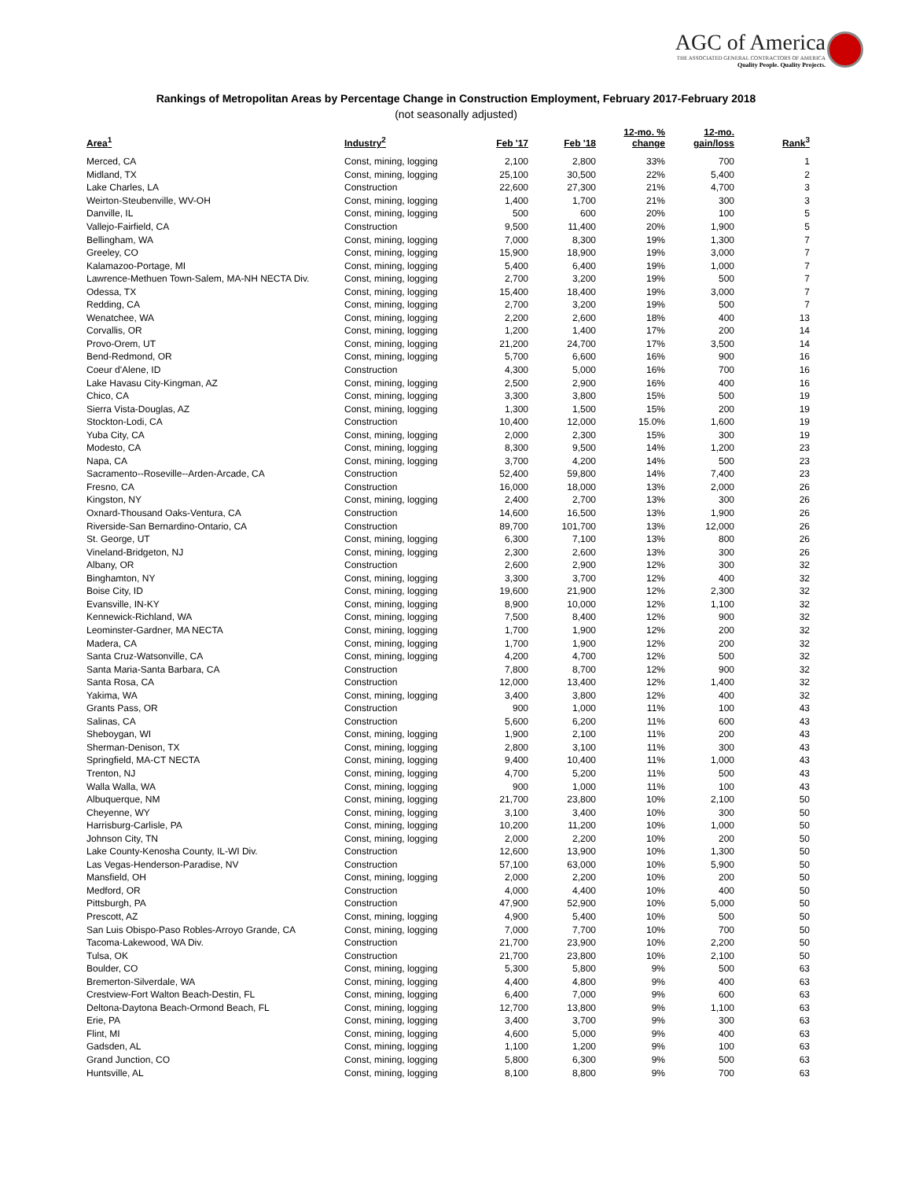AGC of America
THE ASSOCIATED GENERAL CONTRACTORS OF AMERICA
Quality People. Quality Projects.
Rankings of Metropolitan Areas by Percentage Change in Construction Employment, February 2017-February 2018
(not seasonally adjusted)
| Area<sup>1</sup> | Industry<sup>2</sup> | Feb '17 | Feb '18 | 12-mo. % change | 12-mo. gain/loss | Rank<sup>3</sup> |
| --- | --- | --- | --- | --- | --- | --- |
| Merced, CA | Const, mining, logging | 2,100 | 2,800 | 33% | 700 | 1 |
| Midland, TX | Const, mining, logging | 25,100 | 30,500 | 22% | 5,400 | 2 |
| Lake Charles, LA | Construction | 22,600 | 27,300 | 21% | 4,700 | 3 |
| Weirton-Steubenville, WV-OH | Const, mining, logging | 1,400 | 1,700 | 21% | 300 | 3 |
| Danville, IL | Const, mining, logging | 500 | 600 | 20% | 100 | 5 |
| Vallejo-Fairfield, CA | Construction | 9,500 | 11,400 | 20% | 1,900 | 5 |
| Bellingham, WA | Const, mining, logging | 7,000 | 8,300 | 19% | 1,300 | 7 |
| Greeley, CO | Const, mining, logging | 15,900 | 18,900 | 19% | 3,000 | 7 |
| Kalamazoo-Portage, MI | Const, mining, logging | 5,400 | 6,400 | 19% | 1,000 | 7 |
| Lawrence-Methuen Town-Salem, MA-NH NECTA Div. | Const, mining, logging | 2,700 | 3,200 | 19% | 500 | 7 |
| Odessa, TX | Const, mining, logging | 15,400 | 18,400 | 19% | 3,000 | 7 |
| Redding, CA | Const, mining, logging | 2,700 | 3,200 | 19% | 500 | 7 |
| Wenatchee, WA | Const, mining, logging | 2,200 | 2,600 | 18% | 400 | 13 |
| Corvallis, OR | Const, mining, logging | 1,200 | 1,400 | 17% | 200 | 14 |
| Provo-Orem, UT | Const, mining, logging | 21,200 | 24,700 | 17% | 3,500 | 14 |
| Bend-Redmond, OR | Const, mining, logging | 5,700 | 6,600 | 16% | 900 | 16 |
| Coeur d'Alene, ID | Construction | 4,300 | 5,000 | 16% | 700 | 16 |
| Lake Havasu City-Kingman, AZ | Const, mining, logging | 2,500 | 2,900 | 16% | 400 | 16 |
| Chico, CA | Const, mining, logging | 3,300 | 3,800 | 15% | 500 | 19 |
| Sierra Vista-Douglas, AZ | Const, mining, logging | 1,300 | 1,500 | 15% | 200 | 19 |
| Stockton-Lodi, CA | Construction | 10,400 | 12,000 | 15.0% | 1,600 | 19 |
| Yuba City, CA | Const, mining, logging | 2,000 | 2,300 | 15% | 300 | 19 |
| Modesto, CA | Const, mining, logging | 8,300 | 9,500 | 14% | 1,200 | 23 |
| Napa, CA | Const, mining, logging | 3,700 | 4,200 | 14% | 500 | 23 |
| Sacramento--Roseville--Arden-Arcade, CA | Construction | 52,400 | 59,800 | 14% | 7,400 | 23 |
| Fresno, CA | Construction | 16,000 | 18,000 | 13% | 2,000 | 26 |
| Kingston, NY | Const, mining, logging | 2,400 | 2,700 | 13% | 300 | 26 |
| Oxnard-Thousand Oaks-Ventura, CA | Construction | 14,600 | 16,500 | 13% | 1,900 | 26 |
| Riverside-San Bernardino-Ontario, CA | Construction | 89,700 | 101,700 | 13% | 12,000 | 26 |
| St. George, UT | Const, mining, logging | 6,300 | 7,100 | 13% | 800 | 26 |
| Vineland-Bridgeton, NJ | Const, mining, logging | 2,300 | 2,600 | 13% | 300 | 26 |
| Albany, OR | Construction | 2,600 | 2,900 | 12% | 300 | 32 |
| Binghamton, NY | Const, mining, logging | 3,300 | 3,700 | 12% | 400 | 32 |
| Boise City, ID | Const, mining, logging | 19,600 | 21,900 | 12% | 2,300 | 32 |
| Evansville, IN-KY | Const, mining, logging | 8,900 | 10,000 | 12% | 1,100 | 32 |
| Kennewick-Richland, WA | Const, mining, logging | 7,500 | 8,400 | 12% | 900 | 32 |
| Leominster-Gardner, MA NECTA | Const, mining, logging | 1,700 | 1,900 | 12% | 200 | 32 |
| Madera, CA | Const, mining, logging | 1,700 | 1,900 | 12% | 200 | 32 |
| Santa Cruz-Watsonville, CA | Const, mining, logging | 4,200 | 4,700 | 12% | 500 | 32 |
| Santa Maria-Santa Barbara, CA | Construction | 7,800 | 8,700 | 12% | 900 | 32 |
| Santa Rosa, CA | Construction | 12,000 | 13,400 | 12% | 1,400 | 32 |
| Yakima, WA | Const, mining, logging | 3,400 | 3,800 | 12% | 400 | 32 |
| Grants Pass, OR | Construction | 900 | 1,000 | 11% | 100 | 43 |
| Salinas, CA | Construction | 5,600 | 6,200 | 11% | 600 | 43 |
| Sheboygan, WI | Const, mining, logging | 1,900 | 2,100 | 11% | 200 | 43 |
| Sherman-Denison, TX | Const, mining, logging | 2,800 | 3,100 | 11% | 300 | 43 |
| Springfield, MA-CT NECTA | Const, mining, logging | 9,400 | 10,400 | 11% | 1,000 | 43 |
| Trenton, NJ | Const, mining, logging | 4,700 | 5,200 | 11% | 500 | 43 |
| Walla Walla, WA | Const, mining, logging | 900 | 1,000 | 11% | 100 | 43 |
| Albuquerque, NM | Const, mining, logging | 21,700 | 23,800 | 10% | 2,100 | 50 |
| Cheyenne, WY | Const, mining, logging | 3,100 | 3,400 | 10% | 300 | 50 |
| Harrisburg-Carlisle, PA | Const, mining, logging | 10,200 | 11,200 | 10% | 1,000 | 50 |
| Johnson City, TN | Const, mining, logging | 2,000 | 2,200 | 10% | 200 | 50 |
| Lake County-Kenosha County, IL-WI Div. | Construction | 12,600 | 13,900 | 10% | 1,300 | 50 |
| Las Vegas-Henderson-Paradise, NV | Construction | 57,100 | 63,000 | 10% | 5,900 | 50 |
| Mansfield, OH | Const, mining, logging | 2,000 | 2,200 | 10% | 200 | 50 |
| Medford, OR | Construction | 4,000 | 4,400 | 10% | 400 | 50 |
| Pittsburgh, PA | Construction | 47,900 | 52,900 | 10% | 5,000 | 50 |
| Prescott, AZ | Const, mining, logging | 4,900 | 5,400 | 10% | 500 | 50 |
| San Luis Obispo-Paso Robles-Arroyo Grande, CA | Const, mining, logging | 7,000 | 7,700 | 10% | 700 | 50 |
| Tacoma-Lakewood, WA Div. | Construction | 21,700 | 23,900 | 10% | 2,200 | 50 |
| Tulsa, OK | Construction | 21,700 | 23,800 | 10% | 2,100 | 50 |
| Boulder, CO | Const, mining, logging | 5,300 | 5,800 | 9% | 500 | 63 |
| Bremerton-Silverdale, WA | Const, mining, logging | 4,400 | 4,800 | 9% | 400 | 63 |
| Crestview-Fort Walton Beach-Destin, FL | Const, mining, logging | 6,400 | 7,000 | 9% | 600 | 63 |
| Deltona-Daytona Beach-Ormond Beach, FL | Const, mining, logging | 12,700 | 13,800 | 9% | 1,100 | 63 |
| Erie, PA | Const, mining, logging | 3,400 | 3,700 | 9% | 300 | 63 |
| Flint, MI | Const, mining, logging | 4,600 | 5,000 | 9% | 400 | 63 |
| Gadsden, AL | Const, mining, logging | 1,100 | 1,200 | 9% | 100 | 63 |
| Grand Junction, CO | Const, mining, logging | 5,800 | 6,300 | 9% | 500 | 63 |
| Huntsville, AL | Const, mining, logging | 8,100 | 8,800 | 9% | 700 | 63 |